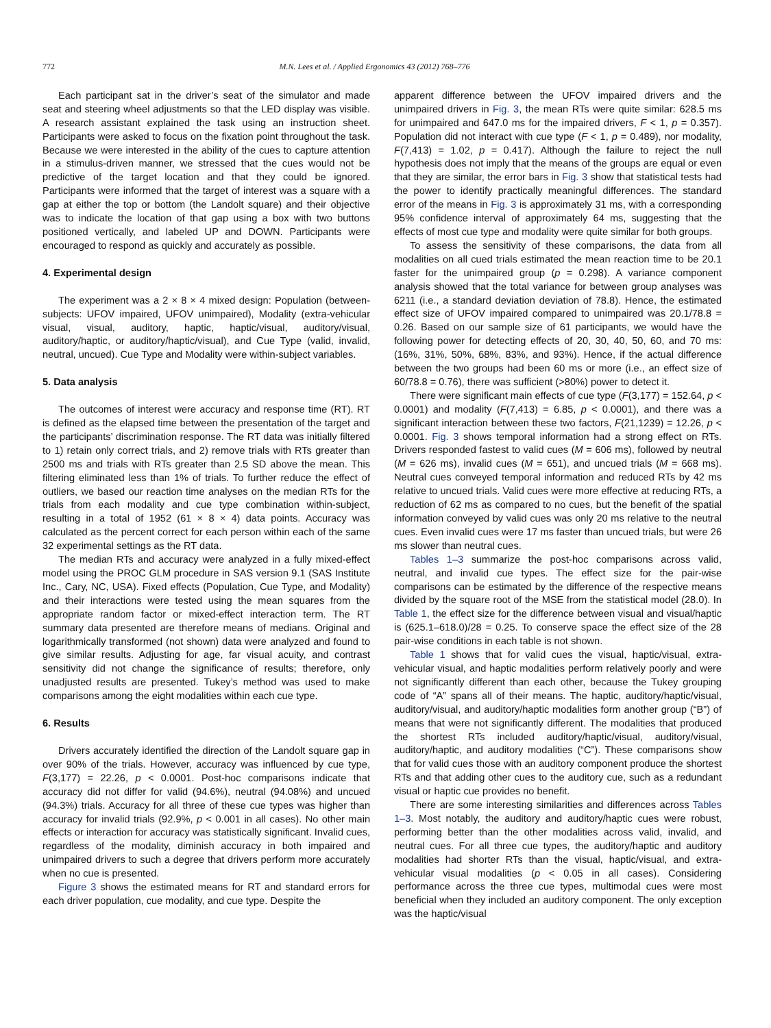772 M.N. Lees et al. / Applied Ergonomics 43 (2012) 768–776
Each participant sat in the driver’s seat of the simulator and made seat and steering wheel adjustments so that the LED display was visible. A research assistant explained the task using an instruction sheet. Participants were asked to focus on the fixation point throughout the task. Because we were interested in the ability of the cues to capture attention in a stimulus-driven manner, we stressed that the cues would not be predictive of the target location and that they could be ignored. Participants were informed that the target of interest was a square with a gap at either the top or bottom (the Landolt square) and their objective was to indicate the location of that gap using a box with two buttons positioned vertically, and labeled UP and DOWN. Participants were encouraged to respond as quickly and accurately as possible.
4. Experimental design
The experiment was a 2 × 8 × 4 mixed design: Population (between-subjects: UFOV impaired, UFOV unimpaired), Modality (extra-vehicular visual, visual, auditory, haptic, haptic/visual, auditory/visual, auditory/haptic, or auditory/haptic/visual), and Cue Type (valid, invalid, neutral, uncued). Cue Type and Modality were within-subject variables.
5. Data analysis
The outcomes of interest were accuracy and response time (RT). RT is defined as the elapsed time between the presentation of the target and the participants’ discrimination response. The RT data was initially filtered to 1) retain only correct trials, and 2) remove trials with RTs greater than 2500 ms and trials with RTs greater than 2.5 SD above the mean. This filtering eliminated less than 1% of trials. To further reduce the effect of outliers, we based our reaction time analyses on the median RTs for the trials from each modality and cue type combination within-subject, resulting in a total of 1952 (61 × 8 × 4) data points. Accuracy was calculated as the percent correct for each person within each of the same 32 experimental settings as the RT data.
The median RTs and accuracy were analyzed in a fully mixed-effect model using the PROC GLM procedure in SAS version 9.1 (SAS Institute Inc., Cary, NC, USA). Fixed effects (Population, Cue Type, and Modality) and their interactions were tested using the mean squares from the appropriate random factor or mixed-effect interaction term. The RT summary data presented are therefore means of medians. Original and logarithmically transformed (not shown) data were analyzed and found to give similar results. Adjusting for age, far visual acuity, and contrast sensitivity did not change the significance of results; therefore, only unadjusted results are presented. Tukey’s method was used to make comparisons among the eight modalities within each cue type.
6. Results
Drivers accurately identified the direction of the Landolt square gap in over 90% of the trials. However, accuracy was influenced by cue type, F(3,177) = 22.26, p < 0.0001. Post-hoc comparisons indicate that accuracy did not differ for valid (94.6%), neutral (94.08%) and uncued (94.3%) trials. Accuracy for all three of these cue types was higher than accuracy for invalid trials (92.9%, p < 0.001 in all cases). No other main effects or interaction for accuracy was statistically significant. Invalid cues, regardless of the modality, diminish accuracy in both impaired and unimpaired drivers to such a degree that drivers perform more accurately when no cue is presented.
Figure 3 shows the estimated means for RT and standard errors for each driver population, cue modality, and cue type. Despite the
apparent difference between the UFOV impaired drivers and the unimpaired drivers in Fig. 3, the mean RTs were quite similar: 628.5 ms for unimpaired and 647.0 ms for the impaired drivers, F < 1, p = 0.357). Population did not interact with cue type (F < 1, p = 0.489), nor modality, F(7,413) = 1.02, p = 0.417). Although the failure to reject the null hypothesis does not imply that the means of the groups are equal or even that they are similar, the error bars in Fig. 3 show that statistical tests had the power to identify practically meaningful differences. The standard error of the means in Fig. 3 is approximately 31 ms, with a corresponding 95% confidence interval of approximately 64 ms, suggesting that the effects of most cue type and modality were quite similar for both groups.
To assess the sensitivity of these comparisons, the data from all modalities on all cued trials estimated the mean reaction time to be 20.1 faster for the unimpaired group (p = 0.298). A variance component analysis showed that the total variance for between group analyses was 6211 (i.e., a standard deviation deviation of 78.8). Hence, the estimated effect size of UFOV impaired compared to unimpaired was 20.1/78.8 = 0.26. Based on our sample size of 61 participants, we would have the following power for detecting effects of 20, 30, 40, 50, 60, and 70 ms: (16%, 31%, 50%, 68%, 83%, and 93%). Hence, if the actual difference between the two groups had been 60 ms or more (i.e., an effect size of 60/78.8 = 0.76), there was sufficient (>80%) power to detect it.
There were significant main effects of cue type (F(3,177) = 152.64, p < 0.0001) and modality (F(7,413) = 6.85, p < 0.0001), and there was a significant interaction between these two factors, F(21,1239) = 12.26, p < 0.0001. Fig. 3 shows temporal information had a strong effect on RTs. Drivers responded fastest to valid cues (M = 606 ms), followed by neutral (M = 626 ms), invalid cues (M = 651), and uncued trials (M = 668 ms). Neutral cues conveyed temporal information and reduced RTs by 42 ms relative to uncued trials. Valid cues were more effective at reducing RTs, a reduction of 62 ms as compared to no cues, but the benefit of the spatial information conveyed by valid cues was only 20 ms relative to the neutral cues. Even invalid cues were 17 ms faster than uncued trials, but were 26 ms slower than neutral cues.
Tables 1–3 summarize the post-hoc comparisons across valid, neutral, and invalid cue types. The effect size for the pair-wise comparisons can be estimated by the difference of the respective means divided by the square root of the MSE from the statistical model (28.0). In Table 1, the effect size for the difference between visual and visual/haptic is (625.1–618.0)/28 = 0.25. To conserve space the effect size of the 28 pair-wise conditions in each table is not shown.
Table 1 shows that for valid cues the visual, haptic/visual, extra-vehicular visual, and haptic modalities perform relatively poorly and were not significantly different than each other, because the Tukey grouping code of “A” spans all of their means. The haptic, auditory/haptic/visual, auditory/visual, and auditory/haptic modalities form another group (“B”) of means that were not significantly different. The modalities that produced the shortest RTs included auditory/haptic/visual, auditory/visual, auditory/haptic, and auditory modalities (“C”). These comparisons show that for valid cues those with an auditory component produce the shortest RTs and that adding other cues to the auditory cue, such as a redundant visual or haptic cue provides no benefit.
There are some interesting similarities and differences across Tables 1–3. Most notably, the auditory and auditory/haptic cues were robust, performing better than the other modalities across valid, invalid, and neutral cues. For all three cue types, the auditory/haptic and auditory modalities had shorter RTs than the visual, haptic/visual, and extra-vehicular visual modalities (p < 0.05 in all cases). Considering performance across the three cue types, multimodal cues were most beneficial when they included an auditory component. The only exception was the haptic/visual